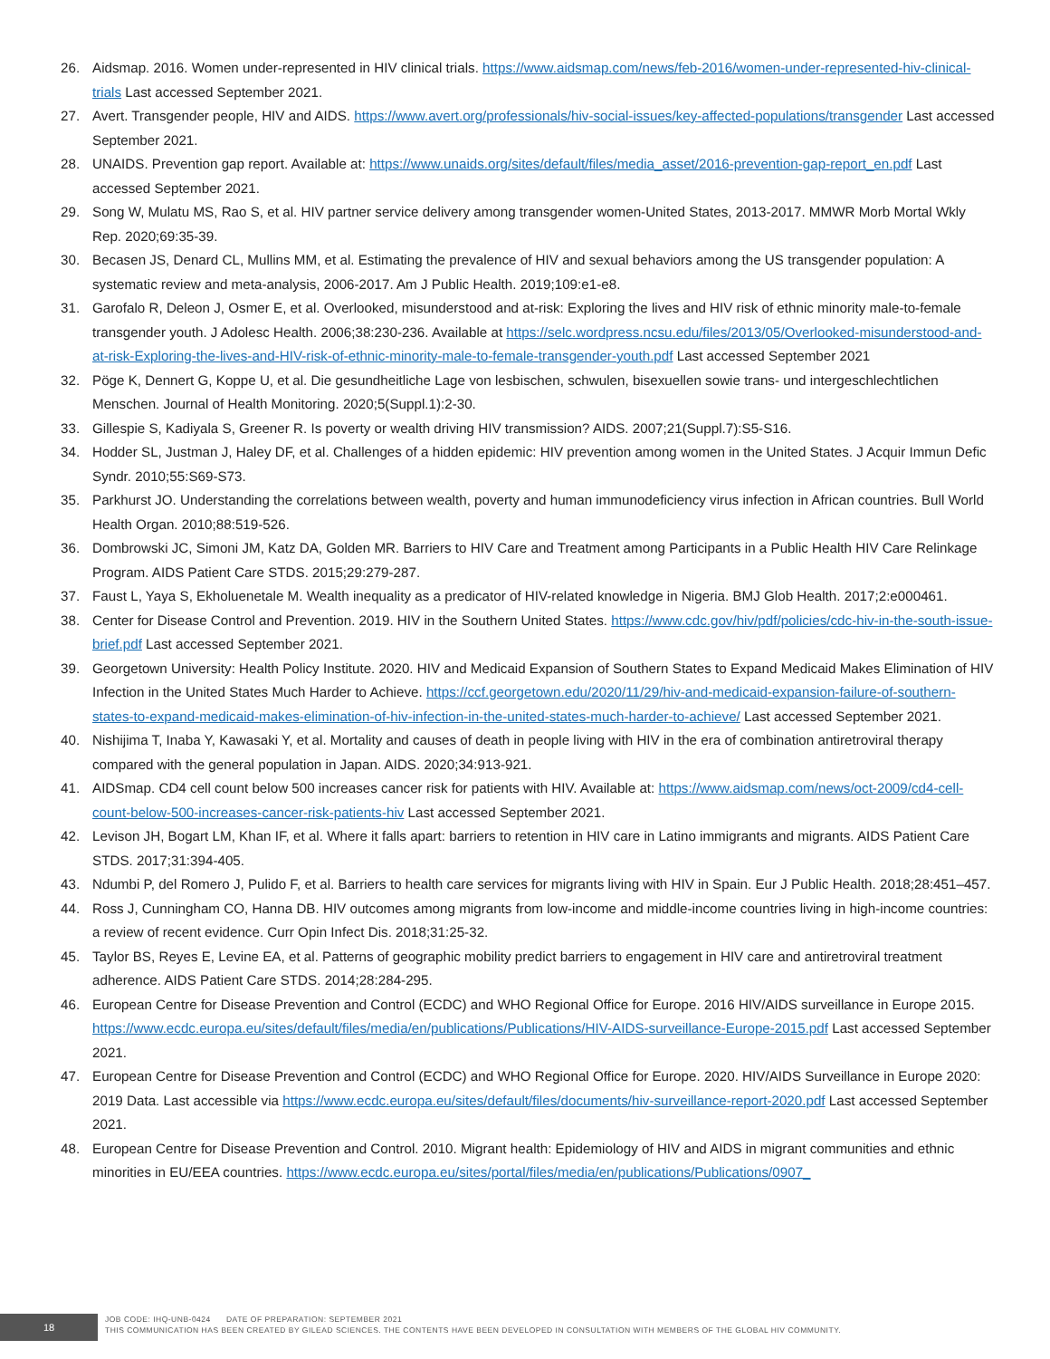26. Aidsmap. 2016. Women under-represented in HIV clinical trials. https://www.aidsmap.com/news/feb-2016/women-under-represented-hiv-clinical-trials Last accessed September 2021.
27. Avert. Transgender people, HIV and AIDS. https://www.avert.org/professionals/hiv-social-issues/key-affected-populations/transgender Last accessed September 2021.
28. UNAIDS. Prevention gap report. Available at: https://www.unaids.org/sites/default/files/media_asset/2016-prevention-gap-report_en.pdf Last accessed September 2021.
29. Song W, Mulatu MS, Rao S, et al. HIV partner service delivery among transgender women-United States, 2013-2017. MMWR Morb Mortal Wkly Rep. 2020;69:35-39.
30. Becasen JS, Denard CL, Mullins MM, et al. Estimating the prevalence of HIV and sexual behaviors among the US transgender population: A systematic review and meta-analysis, 2006-2017. Am J Public Health. 2019;109:e1-e8.
31. Garofalo R, Deleon J, Osmer E, et al. Overlooked, misunderstood and at-risk: Exploring the lives and HIV risk of ethnic minority male-to-female transgender youth. J Adolesc Health. 2006;38:230-236. Available at https://selc.wordpress.ncsu.edu/files/2013/05/Overlooked-misunderstood-and-at-risk-Exploring-the-lives-and-HIV-risk-of-ethnic-minority-male-to-female-transgender-youth.pdf Last accessed September 2021
32. Pöge K, Dennert G, Koppe U, et al. Die gesundheitliche Lage von lesbischen, schwulen, bisexuellen sowie trans- und intergeschlechtlichen Menschen. Journal of Health Monitoring. 2020;5(Suppl.1):2-30.
33. Gillespie S, Kadiyala S, Greener R. Is poverty or wealth driving HIV transmission? AIDS. 2007;21(Suppl.7):S5-S16.
34. Hodder SL, Justman J, Haley DF, et al. Challenges of a hidden epidemic: HIV prevention among women in the United States. J Acquir Immun Defic Syndr. 2010;55:S69-S73.
35. Parkhurst JO. Understanding the correlations between wealth, poverty and human immunodeficiency virus infection in African countries. Bull World Health Organ. 2010;88:519-526.
36. Dombrowski JC, Simoni JM, Katz DA, Golden MR. Barriers to HIV Care and Treatment among Participants in a Public Health HIV Care Relinkage Program. AIDS Patient Care STDS. 2015;29:279-287.
37. Faust L, Yaya S, Ekholuenetale M. Wealth inequality as a predicator of HIV-related knowledge in Nigeria. BMJ Glob Health. 2017;2:e000461.
38. Center for Disease Control and Prevention. 2019. HIV in the Southern United States. https://www.cdc.gov/hiv/pdf/policies/cdc-hiv-in-the-south-issue-brief.pdf Last accessed September 2021.
39. Georgetown University: Health Policy Institute. 2020. HIV and Medicaid Expansion of Southern States to Expand Medicaid Makes Elimination of HIV Infection in the United States Much Harder to Achieve. https://ccf.georgetown.edu/2020/11/29/hiv-and-medicaid-expansion-failure-of-southern-states-to-expand-medicaid-makes-elimination-of-hiv-infection-in-the-united-states-much-harder-to-achieve/ Last accessed September 2021.
40. Nishijima T, Inaba Y, Kawasaki Y, et al. Mortality and causes of death in people living with HIV in the era of combination antiretroviral therapy compared with the general population in Japan. AIDS. 2020;34:913-921.
41. AIDSmap. CD4 cell count below 500 increases cancer risk for patients with HIV. Available at: https://www.aidsmap.com/news/oct-2009/cd4-cell-count-below-500-increases-cancer-risk-patients-hiv Last accessed September 2021.
42. Levison JH, Bogart LM, Khan IF, et al. Where it falls apart: barriers to retention in HIV care in Latino immigrants and migrants. AIDS Patient Care STDS. 2017;31:394-405.
43. Ndumbi P, del Romero J, Pulido F, et al. Barriers to health care services for migrants living with HIV in Spain. Eur J Public Health. 2018;28:451–457.
44. Ross J, Cunningham CO, Hanna DB. HIV outcomes among migrants from low-income and middle-income countries living in high-income countries: a review of recent evidence. Curr Opin Infect Dis. 2018;31:25-32.
45. Taylor BS, Reyes E, Levine EA, et al. Patterns of geographic mobility predict barriers to engagement in HIV care and antiretroviral treatment adherence. AIDS Patient Care STDS. 2014;28:284-295.
46. European Centre for Disease Prevention and Control (ECDC) and WHO Regional Office for Europe. 2016 HIV/AIDS surveillance in Europe 2015. https://www.ecdc.europa.eu/sites/default/files/media/en/publications/Publications/HIV-AIDS-surveillance-Europe-2015.pdf Last accessed September 2021.
47. European Centre for Disease Prevention and Control (ECDC) and WHO Regional Office for Europe. 2020. HIV/AIDS Surveillance in Europe 2020: 2019 Data. Last accessible via https://www.ecdc.europa.eu/sites/default/files/documents/hiv-surveillance-report-2020.pdf Last accessed September 2021.
48. European Centre for Disease Prevention and Control. 2010. Migrant health: Epidemiology of HIV and AIDS in migrant communities and ethnic minorities in EU/EEA countries. https://www.ecdc.europa.eu/sites/portal/files/media/en/publications/Publications/0907_
18
JOB CODE: IHQ-UNB-0424 DATE OF PREPARATION: SEPTEMBER 2021
THIS COMMUNICATION HAS BEEN CREATED BY GILEAD SCIENCES. THE CONTENTS HAVE BEEN DEVELOPED IN CONSULTATION WITH MEMBERS OF THE GLOBAL HIV COMMUNITY.